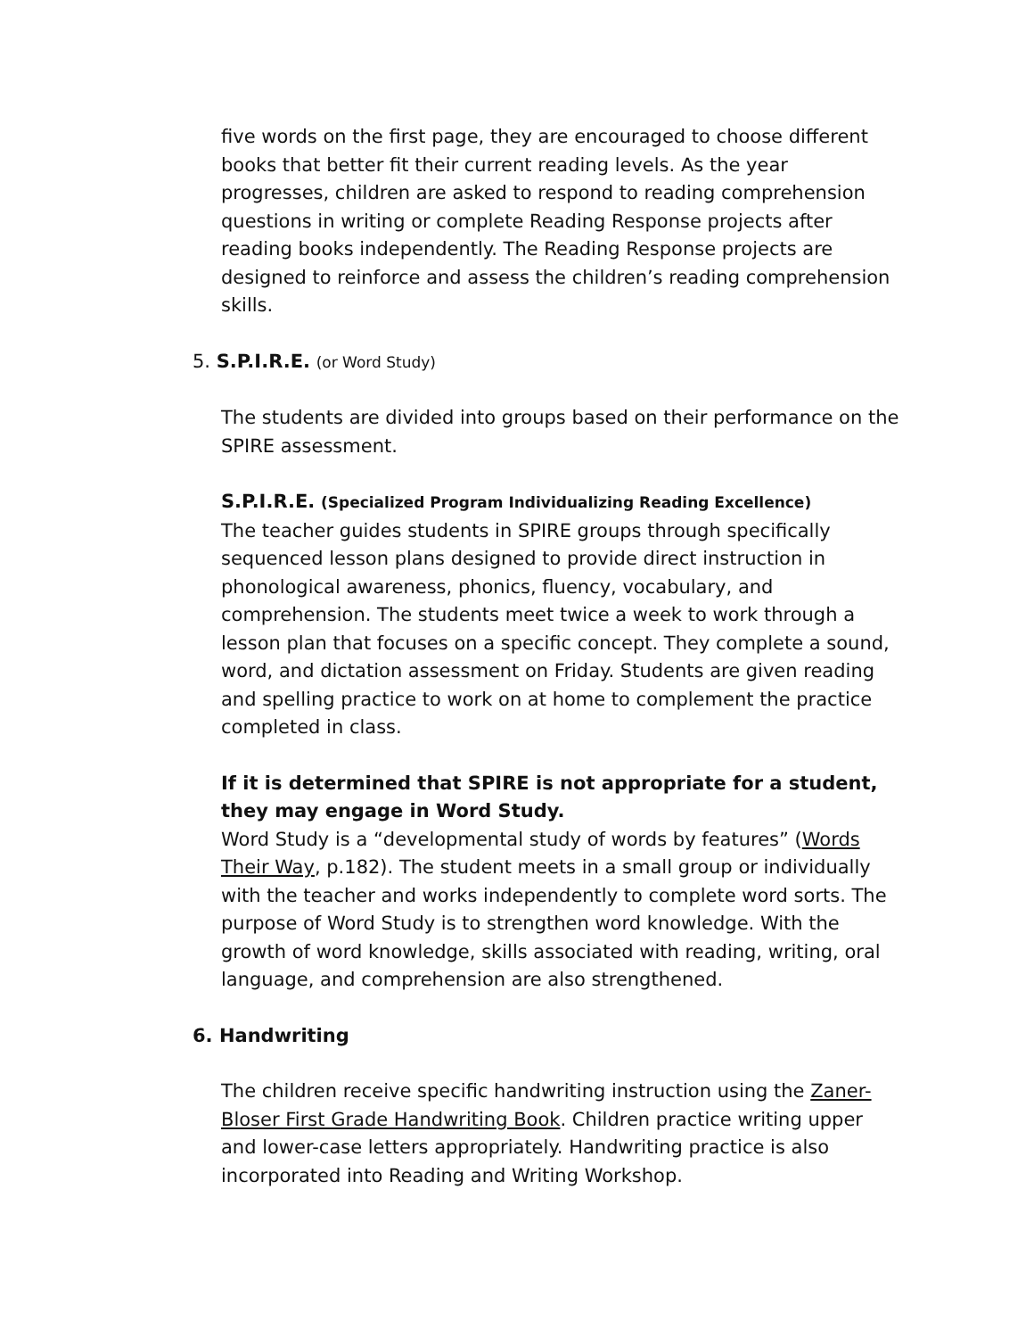five words on the first page, they are encouraged to choose different books that better fit their current reading levels. As the year progresses, children are asked to respond to reading comprehension questions in writing or complete Reading Response projects after reading books independently. The Reading Response projects are designed to reinforce and assess the children’s reading comprehension skills.
5. S.P.I.R.E. (or Word Study)
The students are divided into groups based on their performance on the SPIRE assessment.
S.P.I.R.E. (Specialized Program Individualizing Reading Excellence)
The teacher guides students in SPIRE groups through specifically sequenced lesson plans designed to provide direct instruction in phonological awareness, phonics, fluency, vocabulary, and comprehension. The students meet twice a week to work through a lesson plan that focuses on a specific concept. They complete a sound, word, and dictation assessment on Friday. Students are given reading and spelling practice to work on at home to complement the practice completed in class.
If it is determined that SPIRE is not appropriate for a student, they may engage in Word Study.
Word Study is a “developmental study of words by features” (Words Their Way, p.182). The student meets in a small group or individually with the teacher and works independently to complete word sorts. The purpose of Word Study is to strengthen word knowledge. With the growth of word knowledge, skills associated with reading, writing, oral language, and comprehension are also strengthened.
6. Handwriting
The children receive specific handwriting instruction using the Zaner-Bloser First Grade Handwriting Book. Children practice writing upper and lower-case letters appropriately. Handwriting practice is also incorporated into Reading and Writing Workshop.